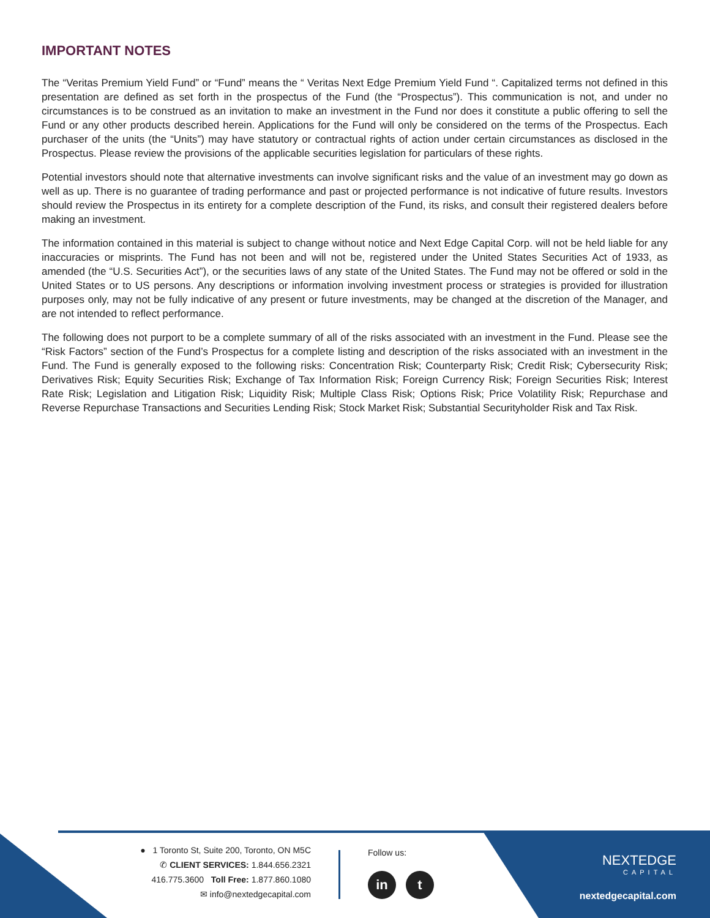IMPORTANT NOTES
The “Veritas Premium Yield Fund” or “Fund” means the “ Veritas Next Edge Premium Yield Fund “. Capitalized terms not defined in this presentation are defined as set forth in the prospectus of the Fund (the “Prospectus”). This communication is not, and under no circumstances is to be construed as an invitation to make an investment in the Fund nor does it constitute a public offering to sell the Fund or any other products described herein. Applications for the Fund will only be considered on the terms of the Prospectus. Each purchaser of the units (the “Units”) may have statutory or contractual rights of action under certain circumstances as disclosed in the Prospectus. Please review the provisions of the applicable securities legislation for particulars of these rights.
Potential investors should note that alternative investments can involve significant risks and the value of an investment may go down as well as up. There is no guarantee of trading performance and past or projected performance is not indicative of future results. Investors should review the Prospectus in its entirety for a complete description of the Fund, its risks, and consult their registered dealers before making an investment.
The information contained in this material is subject to change without notice and Next Edge Capital Corp. will not be held liable for any inaccuracies or misprints. The Fund has not been and will not be, registered under the United States Securities Act of 1933, as amended (the “U.S. Securities Act”), or the securities laws of any state of the United States. The Fund may not be offered or sold in the United States or to US persons. Any descriptions or information involving investment process or strategies is provided for illustration purposes only, may not be fully indicative of any present or future investments, may be changed at the discretion of the Manager, and are not intended to reflect performance.
The following does not purport to be a complete summary of all of the risks associated with an investment in the Fund. Please see the “Risk Factors” section of the Fund’s Prospectus for a complete listing and description of the risks associated with an investment in the Fund. The Fund is generally exposed to the following risks: Concentration Risk; Counterparty Risk; Credit Risk; Cybersecurity Risk; Derivatives Risk; Equity Securities Risk; Exchange of Tax Information Risk; Foreign Currency Risk; Foreign Securities Risk; Interest Rate Risk; Legislation and Litigation Risk; Liquidity Risk; Multiple Class Risk; Options Risk; Price Volatility Risk; Repurchase and Reverse Repurchase Transactions and Securities Lending Risk; Stock Market Risk; Substantial Securityholder Risk and Tax Risk.
● 1 Toronto St, Suite 200, Toronto, ON M5C
✆ CLIENT SERVICES: 1.844.656.2321
416.775.3600 Toll Free: 1.877.860.1080
✉ info@nextedgecapital.com
Follow us:
in t
NEXTEDGE
CAPITAL
nextedgecapital.com